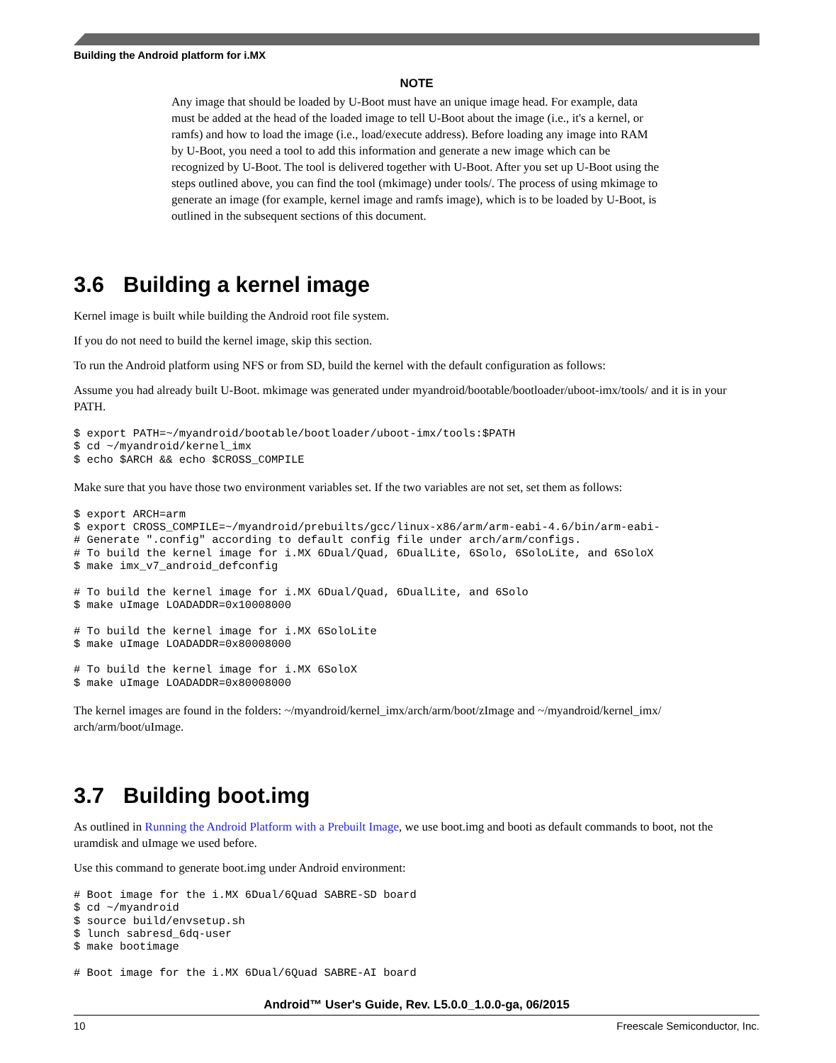Building the Android platform for i.MX
NOTE
Any image that should be loaded by U-Boot must have an unique image head. For example, data must be added at the head of the loaded image to tell U-Boot about the image (i.e., it's a kernel, or ramfs) and how to load the image (i.e., load/execute address). Before loading any image into RAM by U-Boot, you need a tool to add this information and generate a new image which can be recognized by U-Boot. The tool is delivered together with U-Boot. After you set up U-Boot using the steps outlined above, you can find the tool (mkimage) under tools/. The process of using mkimage to generate an image (for example, kernel image and ramfs image), which is to be loaded by U-Boot, is outlined in the subsequent sections of this document.
3.6 Building a kernel image
Kernel image is built while building the Android root file system.
If you do not need to build the kernel image, skip this section.
To run the Android platform using NFS or from SD, build the kernel with the default configuration as follows:
Assume you had already built U-Boot. mkimage was generated under myandroid/bootable/bootloader/uboot-imx/tools/ and it is in your PATH.
$ export PATH=~/myandroid/bootable/bootloader/uboot-imx/tools:$PATH
$ cd ~/myandroid/kernel_imx
$ echo $ARCH && echo $CROSS_COMPILE
Make sure that you have those two environment variables set. If the two variables are not set, set them as follows:
$ export ARCH=arm
$ export CROSS_COMPILE=~/myandroid/prebuilts/gcc/linux-x86/arm/arm-eabi-4.6/bin/arm-eabi-
# Generate ".config" according to default config file under arch/arm/configs.
# To build the kernel image for i.MX 6Dual/Quad, 6DualLite, 6Solo, 6SoloLite, and 6SoloX
$ make imx_v7_android_defconfig

# To build the kernel image for i.MX 6Dual/Quad, 6DualLite, and 6Solo
$ make uImage LOADADDR=0x10008000

# To build the kernel image for i.MX 6SoloLite
$ make uImage LOADADDR=0x80008000

# To build the kernel image for i.MX 6SoloX
$ make uImage LOADADDR=0x80008000
The kernel images are found in the folders: ~/myandroid/kernel_imx/arch/arm/boot/zImage and ~/myandroid/kernel_imx/ arch/arm/boot/uImage.
3.7 Building boot.img
As outlined in Running the Android Platform with a Prebuilt Image, we use boot.img and booti as default commands to boot, not the uramdisk and uImage we used before.
Use this command to generate boot.img under Android environment:
# Boot image for the i.MX 6Dual/6Quad SABRE-SD board
$ cd ~/myandroid
$ source build/envsetup.sh
$ lunch sabresd_6dq-user
$ make bootimage

# Boot image for the i.MX 6Dual/6Quad SABRE-AI board
Android™ User's Guide, Rev. L5.0.0_1.0.0-ga, 06/2015
10 Freescale Semiconductor, Inc.